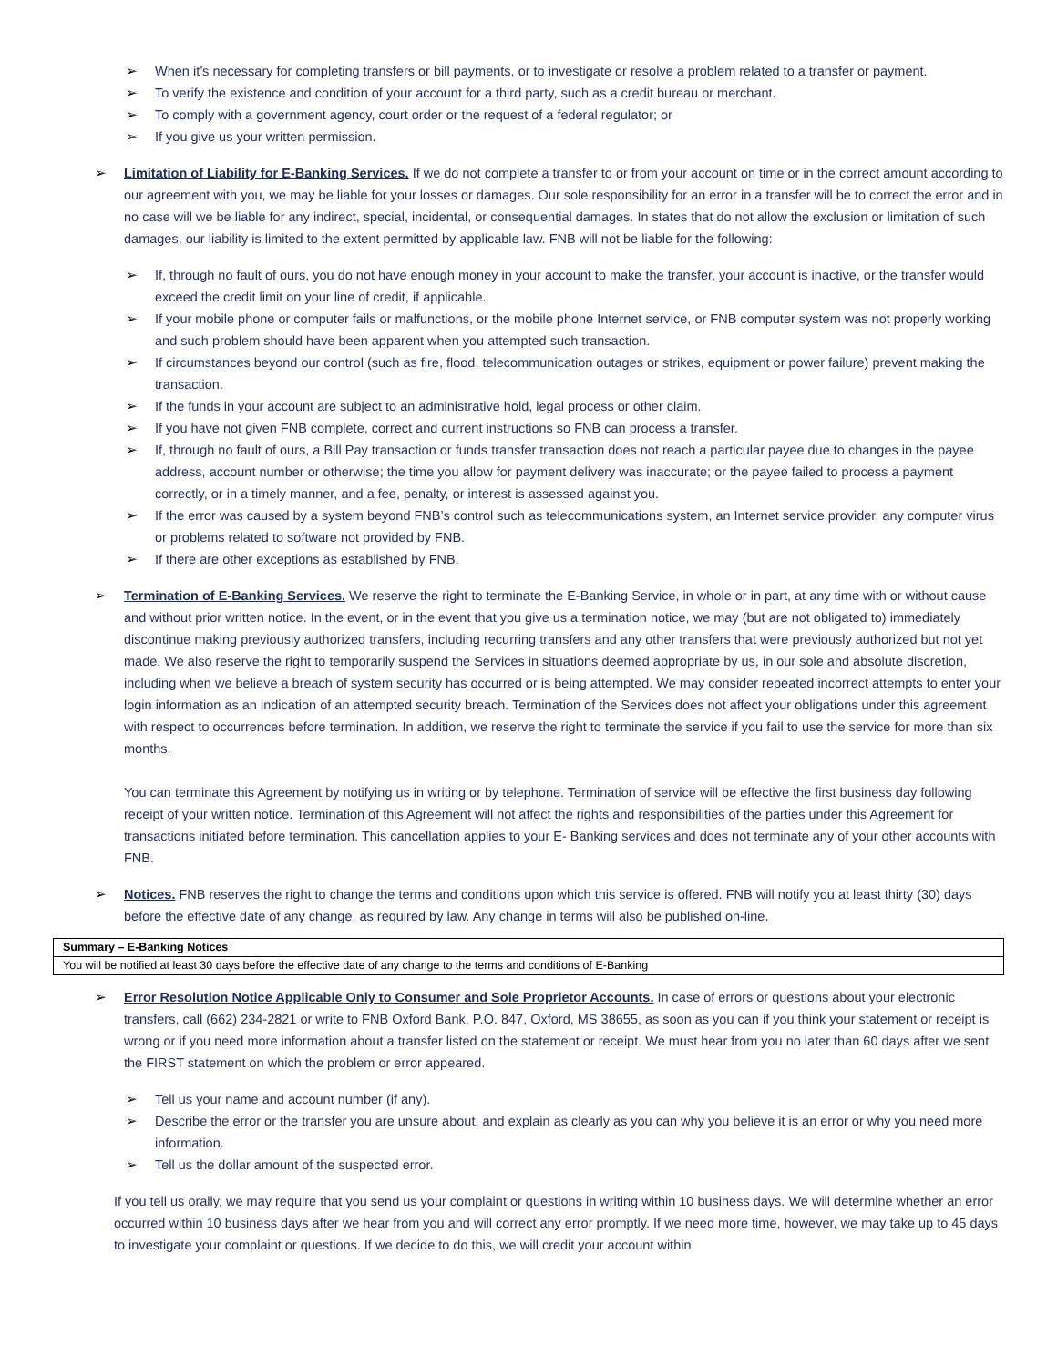➢ When it’s necessary for completing transfers or bill payments, or to investigate or resolve a problem related to a transfer or payment.
➢ To verify the existence and condition of your account for a third party, such as a credit bureau or merchant.
➢ To comply with a government agency, court order or the request of a federal regulator; or
➢ If you give us your written permission.
➢ Limitation of Liability for E-Banking Services. If we do not complete a transfer to or from your account on time or in the correct amount according to our agreement with you, we may be liable for your losses or damages. Our sole responsibility for an error in a transfer will be to correct the error and in no case will we be liable for any indirect, special, incidental, or consequential damages. In states that do not allow the exclusion or limitation of such damages, our liability is limited to the extent permitted by applicable law. FNB will not be liable for the following:
➢ If, through no fault of ours, you do not have enough money in your account to make the transfer, your account is inactive, or the transfer would exceed the credit limit on your line of credit, if applicable.
➢ If your mobile phone or computer fails or malfunctions, or the mobile phone Internet service, or FNB computer system was not properly working and such problem should have been apparent when you attempted such transaction.
➢ If circumstances beyond our control (such as fire, flood, telecommunication outages or strikes, equipment or power failure) prevent making the transaction.
➢ If the funds in your account are subject to an administrative hold, legal process or other claim.
➢ If you have not given FNB complete, correct and current instructions so FNB can process a transfer.
➢ If, through no fault of ours, a Bill Pay transaction or funds transfer transaction does not reach a particular payee due to changes in the payee address, account number or otherwise; the time you allow for payment delivery was inaccurate; or the payee failed to process a payment correctly, or in a timely manner, and a fee, penalty, or interest is assessed against you.
➢ If the error was caused by a system beyond FNB’s control such as telecommunications system, an Internet service provider, any computer virus or problems related to software not provided by FNB.
➢ If there are other exceptions as established by FNB.
➢ Termination of E-Banking Services. We reserve the right to terminate the E-Banking Service, in whole or in part, at any time with or without cause and without prior written notice. In the event, or in the event that you give us a termination notice, we may (but are not obligated to) immediately discontinue making previously authorized transfers, including recurring transfers and any other transfers that were previously authorized but not yet made. We also reserve the right to temporarily suspend the Services in situations deemed appropriate by us, in our sole and absolute discretion, including when we believe a breach of system security has occurred or is being attempted. We may consider repeated incorrect attempts to enter your login information as an indication of an attempted security breach. Termination of the Services does not affect your obligations under this agreement with respect to occurrences before termination. In addition, we reserve the right to terminate the service if you fail to use the service for more than six months.
You can terminate this Agreement by notifying us in writing or by telephone. Termination of service will be effective the first business day following receipt of your written notice. Termination of this Agreement will not affect the rights and responsibilities of the parties under this Agreement for transactions initiated before termination. This cancellation applies to your E- Banking services and does not terminate any of your other accounts with FNB.
➢ Notices. FNB reserves the right to change the terms and conditions upon which this service is offered. FNB will notify you at least thirty (30) days before the effective date of any change, as required by law. Any change in terms will also be published on-line.
| Summary – E-Banking Notices |
| --- |
| You will be notified at least 30 days before the effective date of any change to the terms and conditions of E-Banking |
➢ Error Resolution Notice Applicable Only to Consumer and Sole Proprietor Accounts. In case of errors or questions about your electronic transfers, call (662) 234-2821 or write to FNB Oxford Bank, P.O. 847, Oxford, MS 38655, as soon as you can if you think your statement or receipt is wrong or if you need more information about a transfer listed on the statement or receipt. We must hear from you no later than 60 days after we sent the FIRST statement on which the problem or error appeared.
➢ Tell us your name and account number (if any).
➢ Describe the error or the transfer you are unsure about, and explain as clearly as you can why you believe it is an error or why you need more information.
➢ Tell us the dollar amount of the suspected error.
If you tell us orally, we may require that you send us your complaint or questions in writing within 10 business days. We will determine whether an error occurred within 10 business days after we hear from you and will correct any error promptly. If we need more time, however, we may take up to 45 days to investigate your complaint or questions. If we decide to do this, we will credit your account within